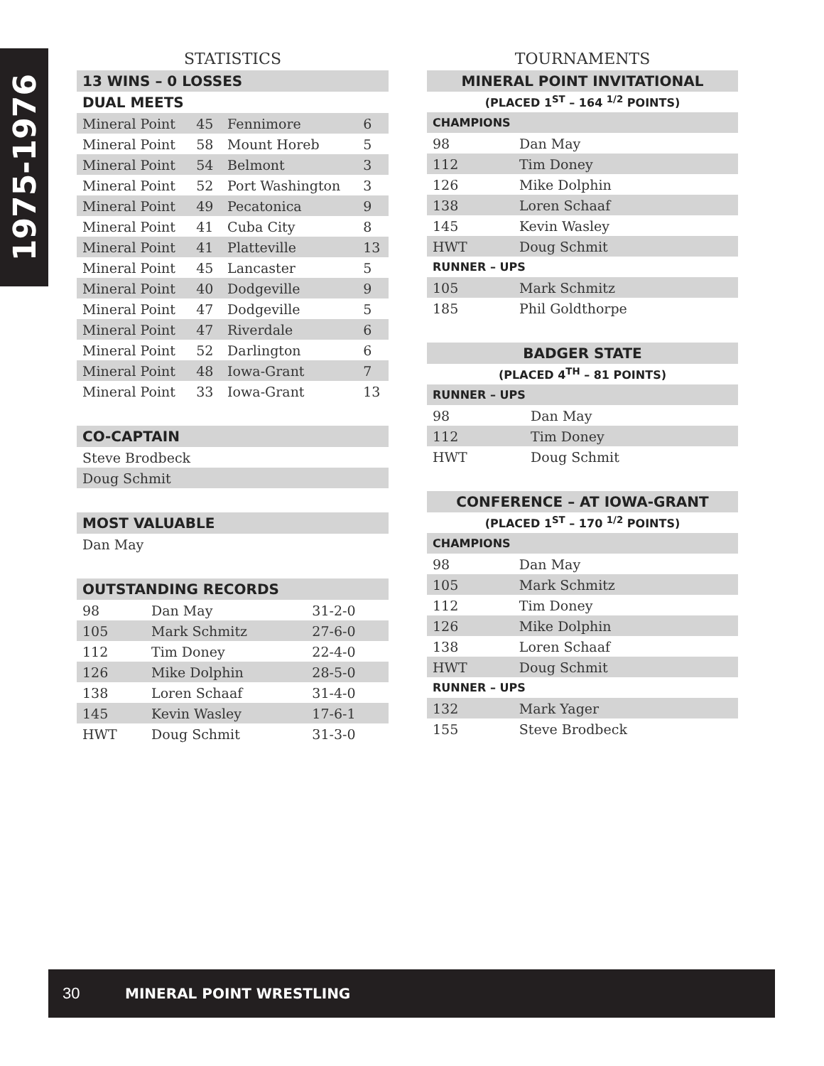1975-1976
STATISTICS
| 13 WINS – 0 LOSSES | | | |
| DUAL MEETS | | | |
| Mineral Point | 45 | Fennimore | 6 |
| Mineral Point | 58 | Mount Horeb | 5 |
| Mineral Point | 54 | Belmont | 3 |
| Mineral Point | 52 | Port Washington | 3 |
| Mineral Point | 49 | Pecatonica | 9 |
| Mineral Point | 41 | Cuba City | 8 |
| Mineral Point | 41 | Platteville | 13 |
| Mineral Point | 45 | Lancaster | 5 |
| Mineral Point | 40 | Dodgeville | 9 |
| Mineral Point | 47 | Dodgeville | 5 |
| Mineral Point | 47 | Riverdale | 6 |
| Mineral Point | 52 | Darlington | 6 |
| Mineral Point | 48 | Iowa-Grant | 7 |
| Mineral Point | 33 | Iowa-Grant | 13 |
| CO-CAPTAIN |
| Steve Brodbeck |
| Doug Schmit |
| MOST VALUABLE |
| Dan May |
| OUTSTANDING RECORDS | | |
| 98 | Dan May | 31-2-0 |
| 105 | Mark Schmitz | 27-6-0 |
| 112 | Tim Doney | 22-4-0 |
| 126 | Mike Dolphin | 28-5-0 |
| 138 | Loren Schaaf | 31-4-0 |
| 145 | Kevin Wasley | 17-6-1 |
| HWT | Doug Schmit | 31-3-0 |
TOURNAMENTS
| MINERAL POINT INVITATIONAL | |
| (PLACED 1<sup>ST</sup> – 164 <sup>1/2</sup> POINTS) | |
| CHAMPIONS | |
| 98 | Dan May |
| 112 | Tim Doney |
| 126 | Mike Dolphin |
| 138 | Loren Schaaf |
| 145 | Kevin Wasley |
| HWT | Doug Schmit |
| RUNNER – UPS | |
| 105 | Mark Schmitz |
| 185 | Phil Goldthorpe |
| BADGER STATE | |
| (PLACED 4<sup>TH</sup> – 81 POINTS) | |
| RUNNER – UPS | |
| 98 | Dan May |
| 112 | Tim Doney |
| HWT | Doug Schmit |
| CONFERENCE – AT IOWA-GRANT | |
| (PLACED 1<sup>ST</sup> – 170 <sup>1/2</sup> POINTS) | |
| CHAMPIONS | |
| 98 | Dan May |
| 105 | Mark Schmitz |
| 112 | Tim Doney |
| 126 | Mike Dolphin |
| 138 | Loren Schaaf |
| HWT | Doug Schmit |
| RUNNER – UPS | |
| 132 | Mark Yager |
| 155 | Steve Brodbeck |
30 MINERAL POINT WRESTLING